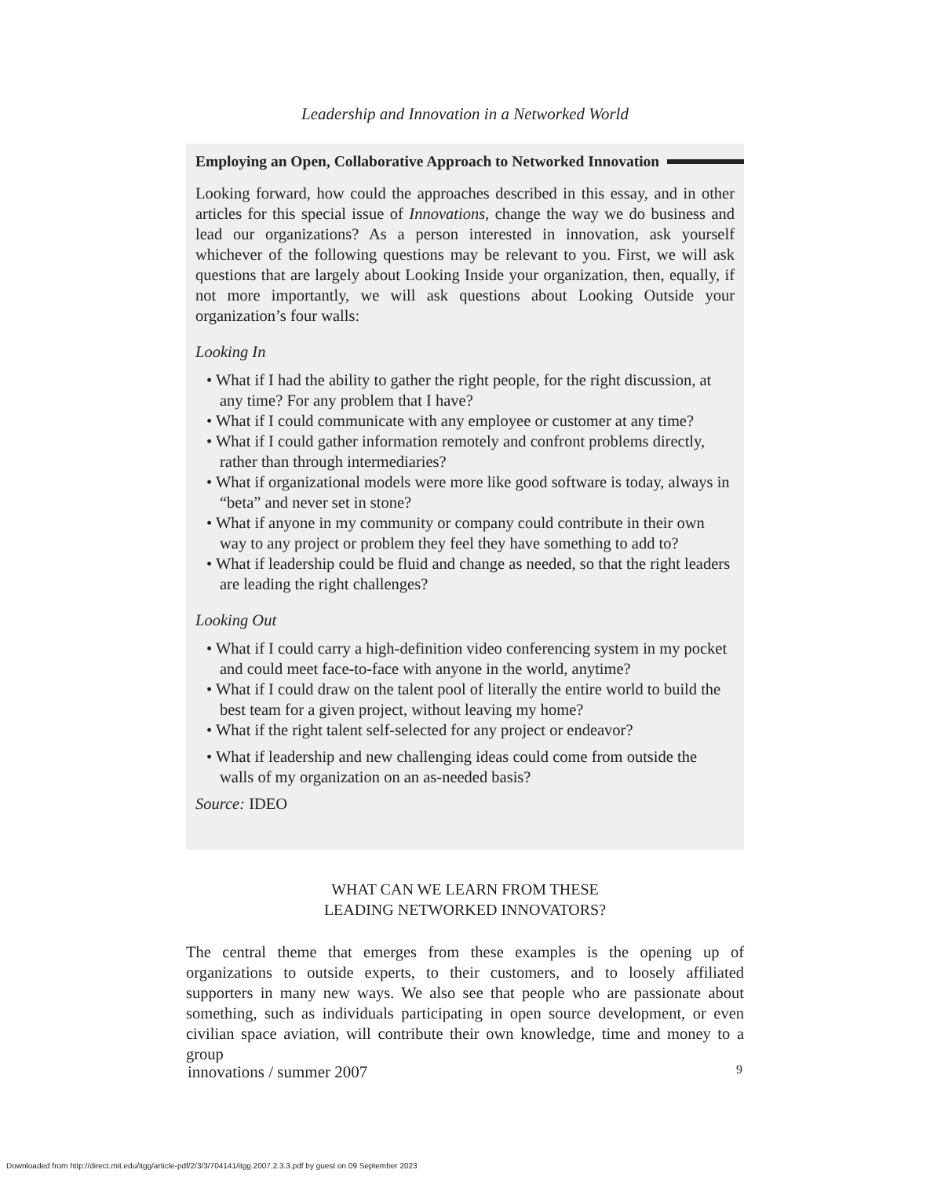Leadership and Innovation in a Networked World
Employing an Open, Collaborative Approach to Networked Innovation
Looking forward, how could the approaches described in this essay, and in other articles for this special issue of Innovations, change the way we do business and lead our organizations? As a person interested in innovation, ask yourself whichever of the following questions may be relevant to you. First, we will ask questions that are largely about Looking Inside your organization, then, equally, if not more importantly, we will ask questions about Looking Outside your organization’s four walls:
Looking In
• What if I had the ability to gather the right people, for the right discussion, at any time? For any problem that I have?
• What if I could communicate with any employee or customer at any time?
• What if I could gather information remotely and confront problems directly, rather than through intermediaries?
• What if organizational models were more like good software is today, always in “beta” and never set in stone?
• What if anyone in my community or company could contribute in their own way to any project or problem they feel they have something to add to?
• What if leadership could be fluid and change as needed, so that the right leaders are leading the right challenges?
Looking Out
• What if I could carry a high-definition video conferencing system in my pocket and could meet face-to-face with anyone in the world, anytime?
• What if I could draw on the talent pool of literally the entire world to build the best team for a given project, without leaving my home?
• What if the right talent self-selected for any project or endeavor?
• What if leadership and new challenging ideas could come from outside the walls of my organization on an as-needed basis?
Source: IDEO
WHAT CAN WE LEARN FROM THESE
LEADING NETWORKED INNOVATORS?
The central theme that emerges from these examples is the opening up of organizations to outside experts, to their customers, and to loosely affiliated supporters in many new ways. We also see that people who are passionate about something, such as individuals participating in open source development, or even civilian space aviation, will contribute their own knowledge, time and money to a group
innovations / summer 2007 9
Downloaded from http://direct.mit.edu/itgg/article-pdf/2/3/3/704141/itgg.2007.2.3.3.pdf by guest on 09 September 2023